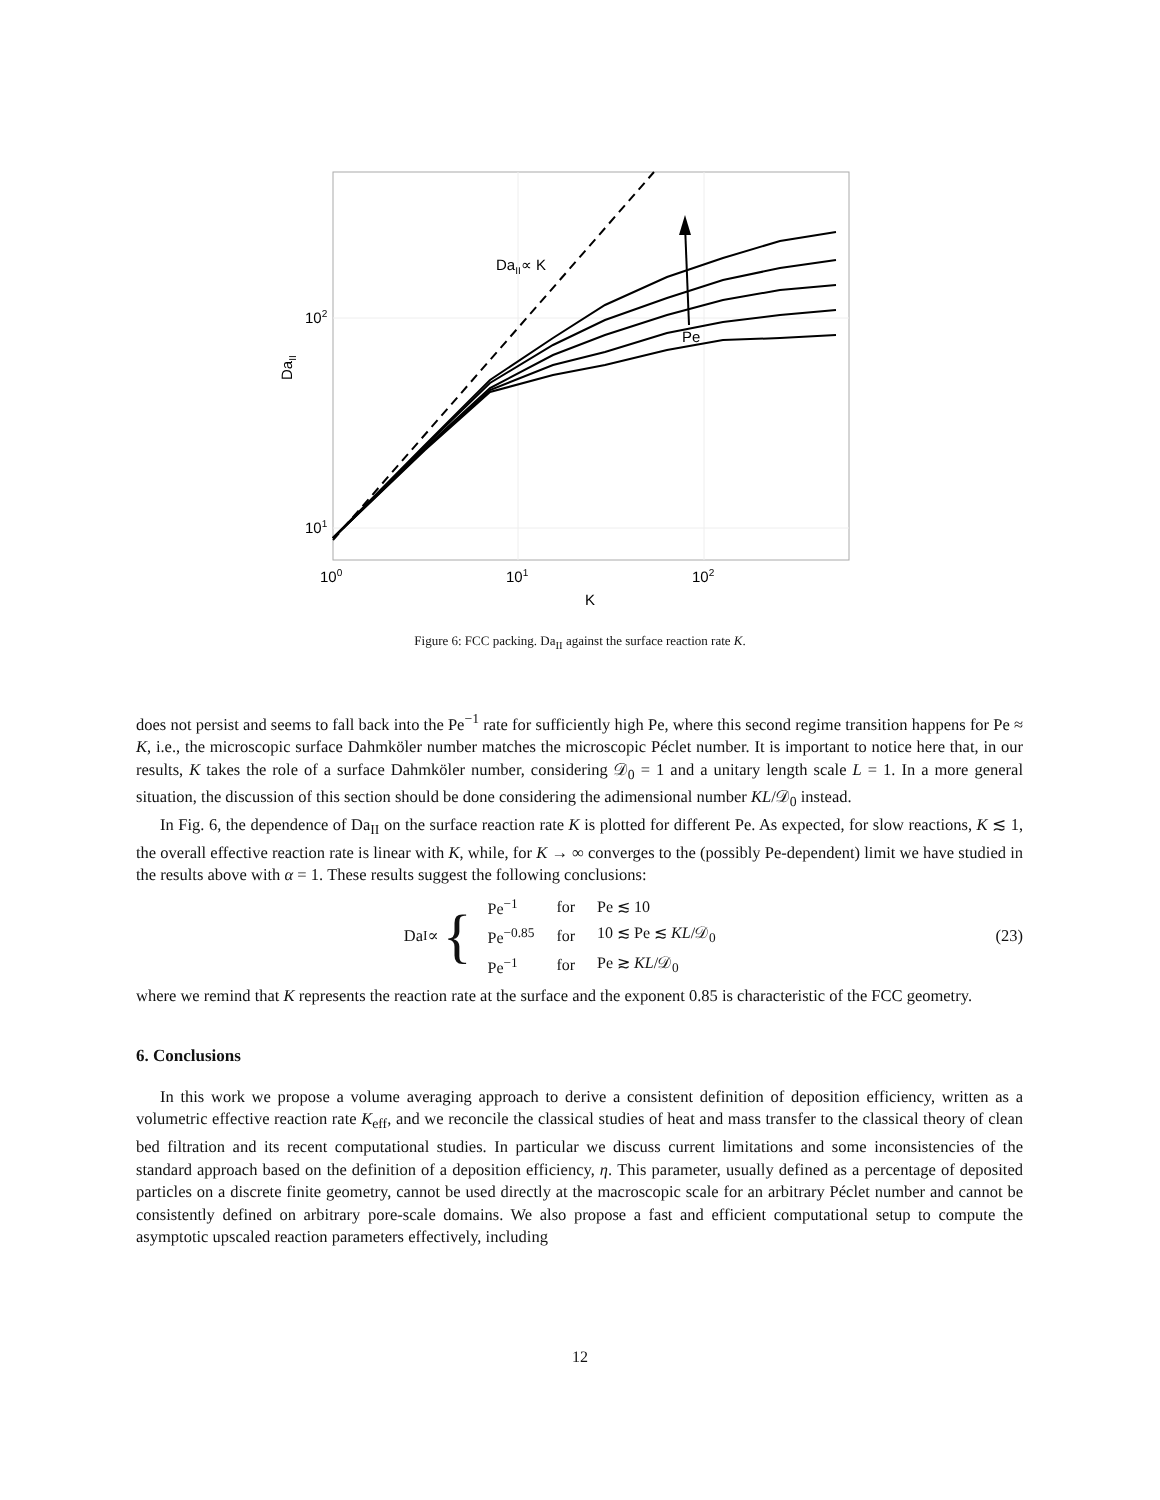DaII∝ K
Pe
102
101
100
101
102
K
DaII
Figure 6: FCC packing. Da<sub>II</sub> against the surface reaction rate K.
does not persist and seems to fall back into the Pe<sup>−1</sup> rate for sufficiently high Pe, where this second regime transition happens for Pe ≈ K, i.e., the microscopic surface Dahmköler number matches the microscopic Péclet number. It is important to notice here that, in our results, K takes the role of a surface Dahmköler number, considering 𝒟<sub>0</sub> = 1 and a unitary length scale L = 1. In a more general situation, the discussion of this section should be done considering the adimensional number KL/𝒟<sub>0</sub> instead.
In Fig. 6, the dependence of Da<sub>II</sub> on the surface reaction rate K is plotted for different Pe. As expected, for slow reactions, K ≲ 1, the overall effective reaction rate is linear with K, while, for K → ∞ converges to the (possibly Pe-dependent) limit we have studied in the results above with α = 1. These results suggest the following conclusions:
Da<sub>I</sub> ∝ {
| Pe<sup>−1</sup> | for | Pe ≲ 10 |
| Pe<sup>−0.85</sup> | for | 10 ≲ Pe ≲ KL /𝒟<sub>0</sub> |
| Pe<sup>−1</sup> | for | Pe ≳ KL /𝒟<sub>0</sub> |
(23)
where we remind that K represents the reaction rate at the surface and the exponent 0.85 is characteristic of the FCC geometry.
6. Conclusions
In this work we propose a volume averaging approach to derive a consistent definition of deposition efficiency, written as a volumetric effective reaction rate K<sub>eff</sub>, and we reconcile the classical studies of heat and mass transfer to the classical theory of clean bed filtration and its recent computational studies. In particular we discuss current limitations and some inconsistencies of the standard approach based on the definition of a deposition efficiency, η. This parameter, usually defined as a percentage of deposited particles on a discrete finite geometry, cannot be used directly at the macroscopic scale for an arbitrary Péclet number and cannot be consistently defined on arbitrary pore-scale domains. We also propose a fast and efficient computational setup to compute the asymptotic upscaled reaction parameters effectively, including
12